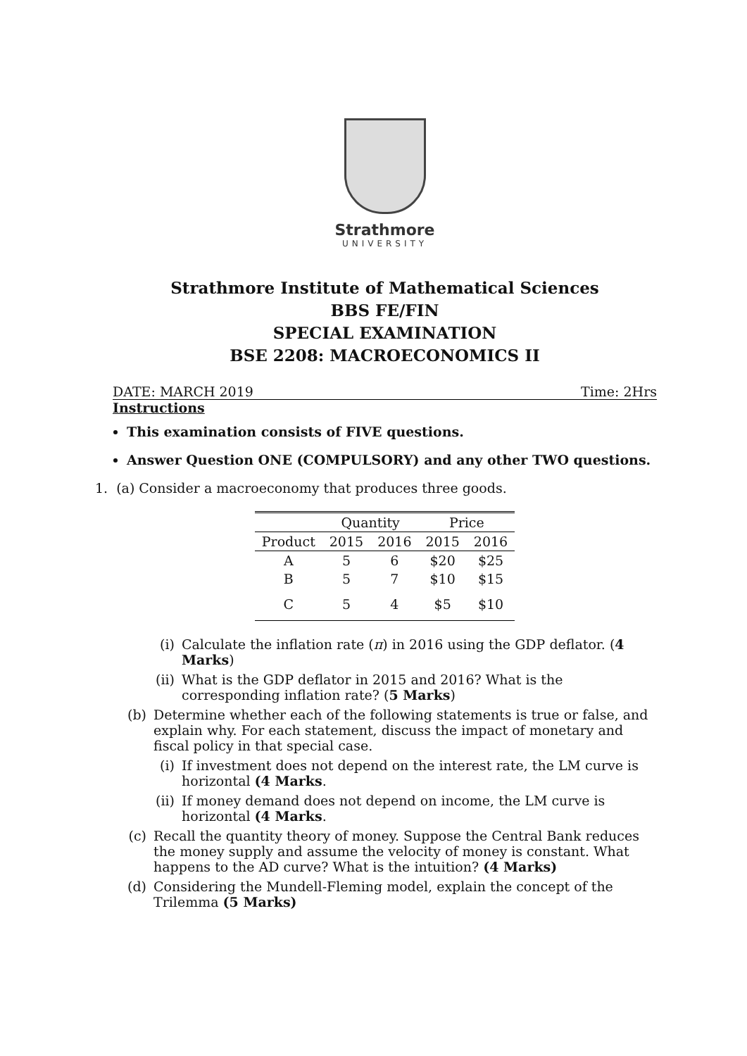Strathmore
UNIVERSITY
Strathmore Institute of Mathematical Sciences
BBS FE/FIN
SPECIAL EXAMINATION
BSE 2208: MACROECONOMICS II
DATE: MARCH 2019 Time: 2Hrs
Instructions
This examination consists of FIVE questions.
Answer Question ONE (COMPULSORY) and any other TWO questions.
1. (a) Consider a macroeconomy that produces three goods.
| | Quantity | | Price | |
| --- | --- | --- | --- | --- |
| Product | 2015 | 2016 | 2015 | 2016 |
| A | 5 | 6 | $20 | $25 |
| B | 5 | 7 | $10 | $15 |
| C | 5 | 4 | $5 | $10 |
(i) Calculate the inflation rate (π) in 2016 using the GDP deflator. (4 Marks)
(ii) What is the GDP deflator in 2015 and 2016? What is the corresponding inflation rate? (5 Marks)
(b) Determine whether each of the following statements is true or false, and explain why. For each statement, discuss the impact of monetary and fiscal policy in that special case.
(i) If investment does not depend on the interest rate, the LM curve is horizontal (4 Marks.
(ii) If money demand does not depend on income, the LM curve is horizontal (4 Marks.
(c) Recall the quantity theory of money. Suppose the Central Bank reduces the money supply and assume the velocity of money is constant. What happens to the AD curve? What is the intuition? (4 Marks)
(d) Considering the Mundell-Fleming model, explain the concept of the Trilemma (5 Marks)